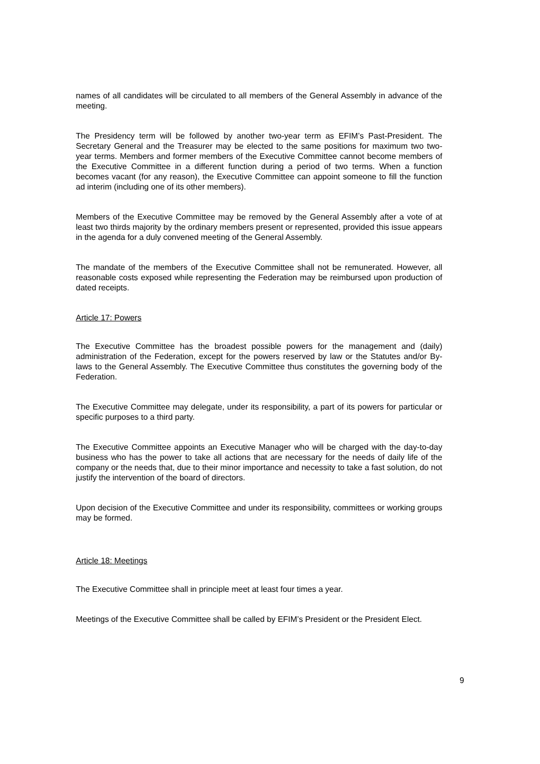names of all candidates will be circulated to all members of the General Assembly in advance of the meeting.
The Presidency term will be followed by another two-year term as EFIM’s Past-President. The Secretary General and the Treasurer may be elected to the same positions for maximum two two-year terms. Members and former members of the Executive Committee cannot become members of the Executive Committee in a different function during a period of two terms. When a function becomes vacant (for any reason), the Executive Committee can appoint someone to fill the function ad interim (including one of its other members).
Members of the Executive Committee may be removed by the General Assembly after a vote of at least two thirds majority by the ordinary members present or represented, provided this issue appears in the agenda for a duly convened meeting of the General Assembly.
The mandate of the members of the Executive Committee shall not be remunerated. However, all reasonable costs exposed while representing the Federation may be reimbursed upon production of dated receipts.
Article 17: Powers
The Executive Committee has the broadest possible powers for the management and (daily) administration of the Federation, except for the powers reserved by law or the Statutes and/or By-laws to the General Assembly. The Executive Committee thus constitutes the governing body of the Federation.
The Executive Committee may delegate, under its responsibility, a part of its powers for particular or specific purposes to a third party.
The Executive Committee appoints an Executive Manager who will be charged with the day-to-day business who has the power to take all actions that are necessary for the needs of daily life of the company or the needs that, due to their minor importance and necessity to take a fast solution, do not justify the intervention of the board of directors.
Upon decision of the Executive Committee and under its responsibility, committees or working groups may be formed.
Article 18: Meetings
The Executive Committee shall in principle meet at least four times a year.
Meetings of the Executive Committee shall be called by EFIM’s President or the President Elect.
9